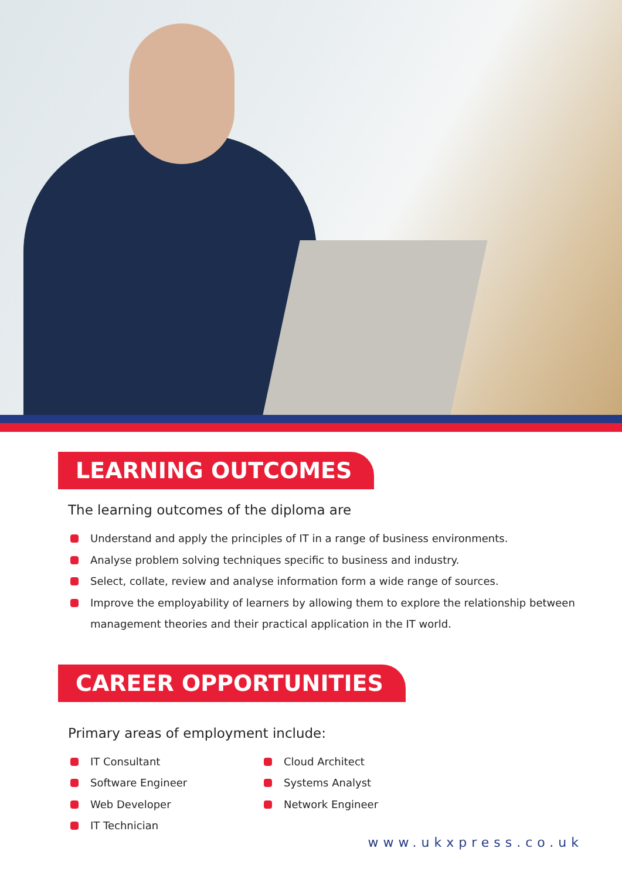LEARNING OUTCOMES
The learning outcomes of the diploma are
Understand and apply the principles of IT in a range of business environments.
Analyse problem solving techniques specific to business and industry.
Select, collate, review and analyse information form a wide range of sources.
Improve the employability of learners by allowing them to explore the relationship between management theories and their practical application in the IT world.
CAREER OPPORTUNITIES
Primary areas of employment include:
IT Consultant
Software Engineer
Web Developer
IT Technician
Cloud Architect
Systems Analyst
Network Engineer
www.ukxpress.co.uk